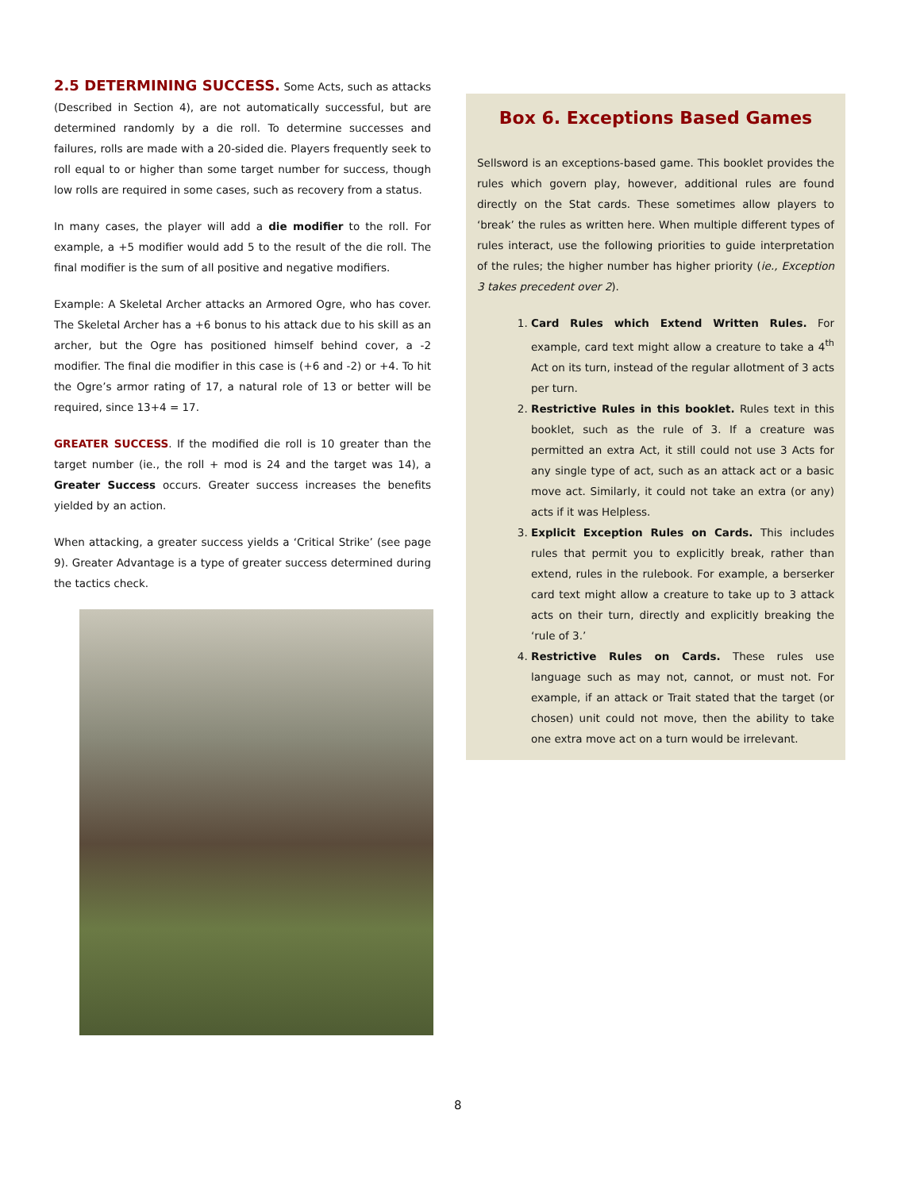2.5 DETERMINING SUCCESS. Some Acts, such as attacks (Described in Section 4), are not automatically successful, but are determined randomly by a die roll. To determine successes and failures, rolls are made with a 20-sided die. Players frequently seek to roll equal to or higher than some target number for success, though low rolls are required in some cases, such as recovery from a status.
In many cases, the player will add a die modifier to the roll. For example, a +5 modifier would add 5 to the result of the die roll. The final modifier is the sum of all positive and negative modifiers.
Example: A Skeletal Archer attacks an Armored Ogre, who has cover. The Skeletal Archer has a +6 bonus to his attack due to his skill as an archer, but the Ogre has positioned himself behind cover, a -2 modifier. The final die modifier in this case is (+6 and -2) or +4. To hit the Ogre’s armor rating of 17, a natural role of 13 or better will be required, since 13+4 = 17.
GREATER SUCCESS. If the modified die roll is 10 greater than the target number (ie., the roll + mod is 24 and the target was 14), a Greater Success occurs. Greater success increases the benefits yielded by an action.
When attacking, a greater success yields a ‘Critical Strike’ (see page 9). Greater Advantage is a type of greater success determined during the tactics check.
Box 6. Exceptions Based Games
Sellsword is an exceptions-based game. This booklet provides the rules which govern play, however, additional rules are found directly on the Stat cards. These sometimes allow players to ‘break’ the rules as written here. When multiple different types of rules interact, use the following priorities to guide interpretation of the rules; the higher number has higher priority (ie., Exception 3 takes precedent over 2).
1. Card Rules which Extend Written Rules. For example, card text might allow a creature to take a 4<sup>th</sup> Act on its turn, instead of the regular allotment of 3 acts per turn.
2. Restrictive Rules in this booklet. Rules text in this booklet, such as the rule of 3. If a creature was permitted an extra Act, it still could not use 3 Acts for any single type of act, such as an attack act or a basic move act. Similarly, it could not take an extra (or any) acts if it was Helpless.
3. Explicit Exception Rules on Cards. This includes rules that permit you to explicitly break, rather than extend, rules in the rulebook. For example, a berserker card text might allow a creature to take up to 3 attack acts on their turn, directly and explicitly breaking the ‘rule of 3.’
4. Restrictive Rules on Cards. These rules use language such as may not, cannot, or must not. For example, if an attack or Trait stated that the target (or chosen) unit could not move, then the ability to take one extra move act on a turn would be irrelevant.
8